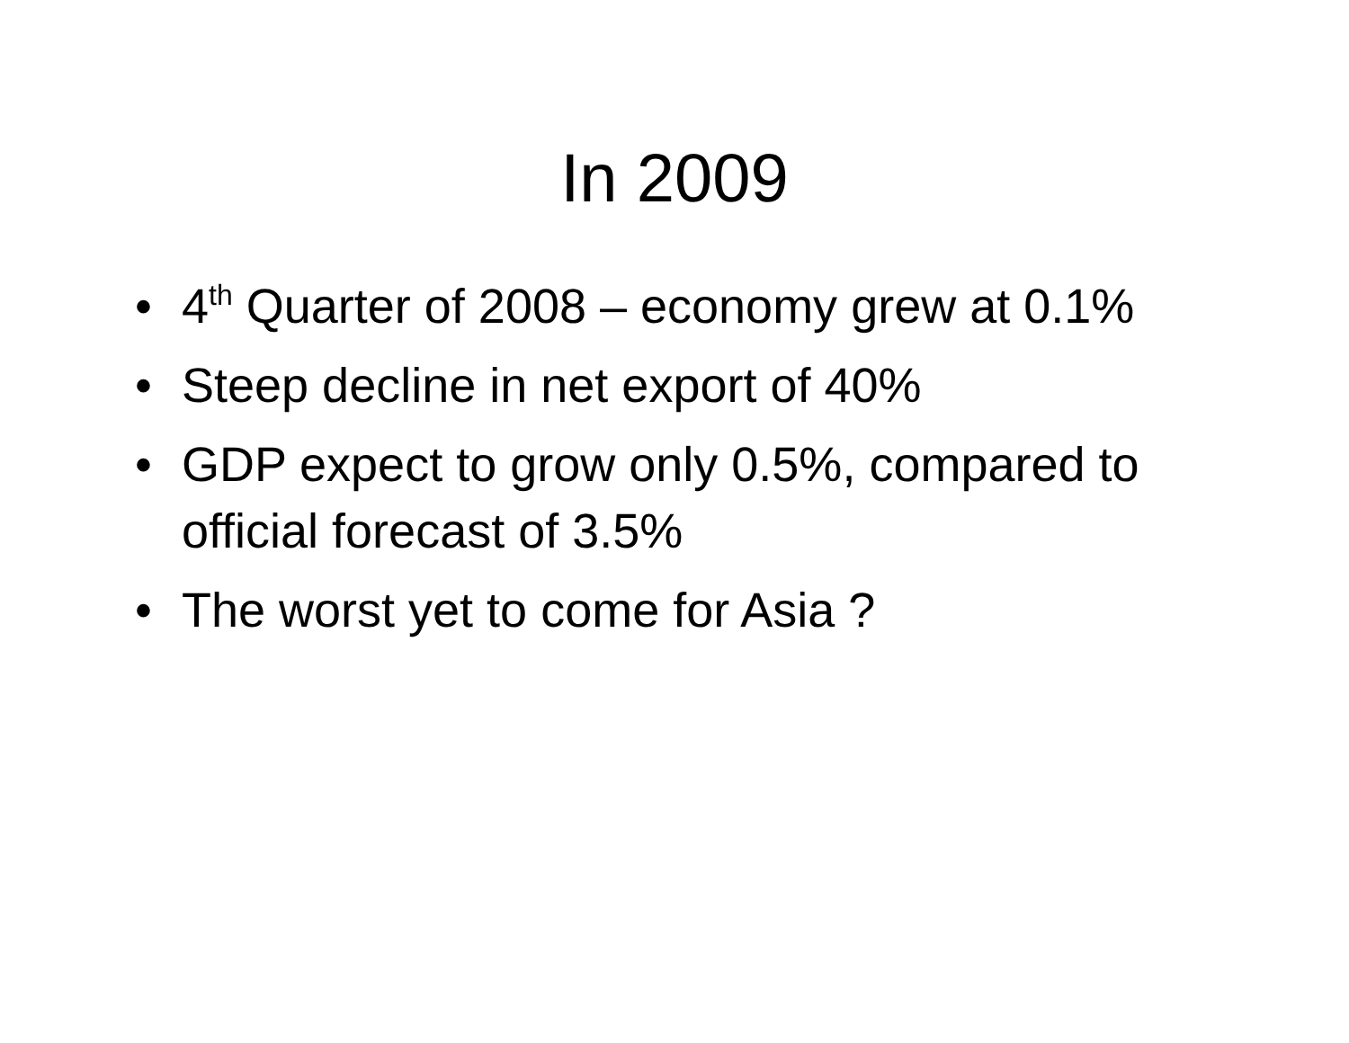In 2009
• 4<sup>th</sup> Quarter of 2008 – economy grew at 0.1%
• Steep decline in net export of 40%
• GDP expect to grow only 0.5%, compared to official forecast of 3.5%
• The worst yet to come for Asia ?